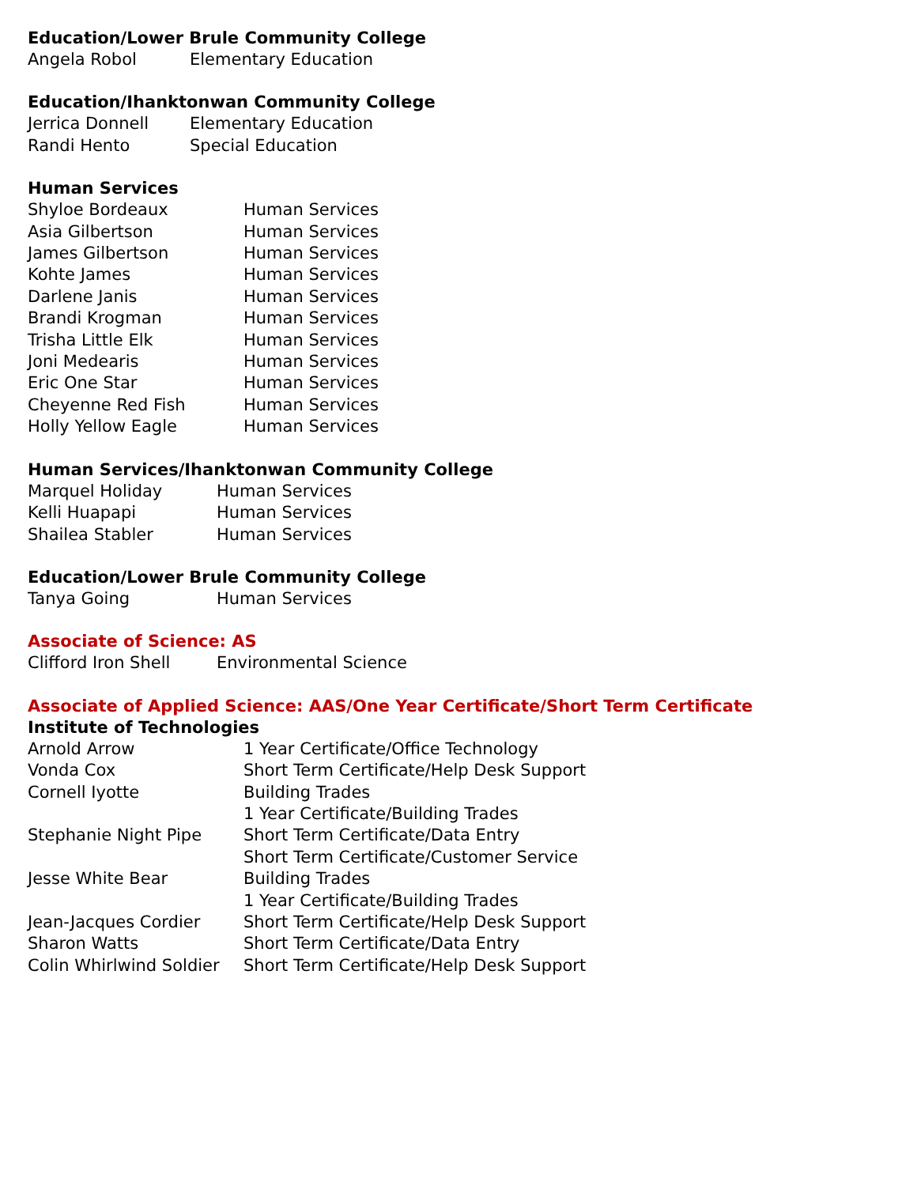Education/Lower Brule Community College
Angela Robol Elementary Education
Education/Ihanktonwan Community College
Jerrica Donnell Elementary Education
Randi Hento Special Education
Human Services
Shyloe Bordeaux Human Services
Asia Gilbertson Human Services
James Gilbertson Human Services
Kohte James Human Services
Darlene Janis Human Services
Brandi Krogman Human Services
Trisha Little Elk Human Services
Joni Medearis Human Services
Eric One Star Human Services
Cheyenne Red Fish Human Services
Holly Yellow Eagle Human Services
Human Services/Ihanktonwan Community College
Marquel Holiday Human Services
Kelli Huapapi Human Services
Shailea Stabler Human Services
Education/Lower Brule Community College
Tanya Going Human Services
Associate of Science: AS
Clifford Iron Shell Environmental Science
Associate of Applied Science: AAS/One Year Certificate/Short Term Certificate
Institute of Technologies
Arnold Arrow 1 Year Certificate/Office Technology
Vonda Cox Short Term Certificate/Help Desk Support
Cornell Iyotte Building Trades
1 Year Certificate/Building Trades
Stephanie Night Pipe Short Term Certificate/Data Entry
Short Term Certificate/Customer Service
Jesse White Bear Building Trades
1 Year Certificate/Building Trades
Jean-Jacques Cordier Short Term Certificate/Help Desk Support
Sharon Watts Short Term Certificate/Data Entry
Colin Whirlwind Soldier Short Term Certificate/Help Desk Support